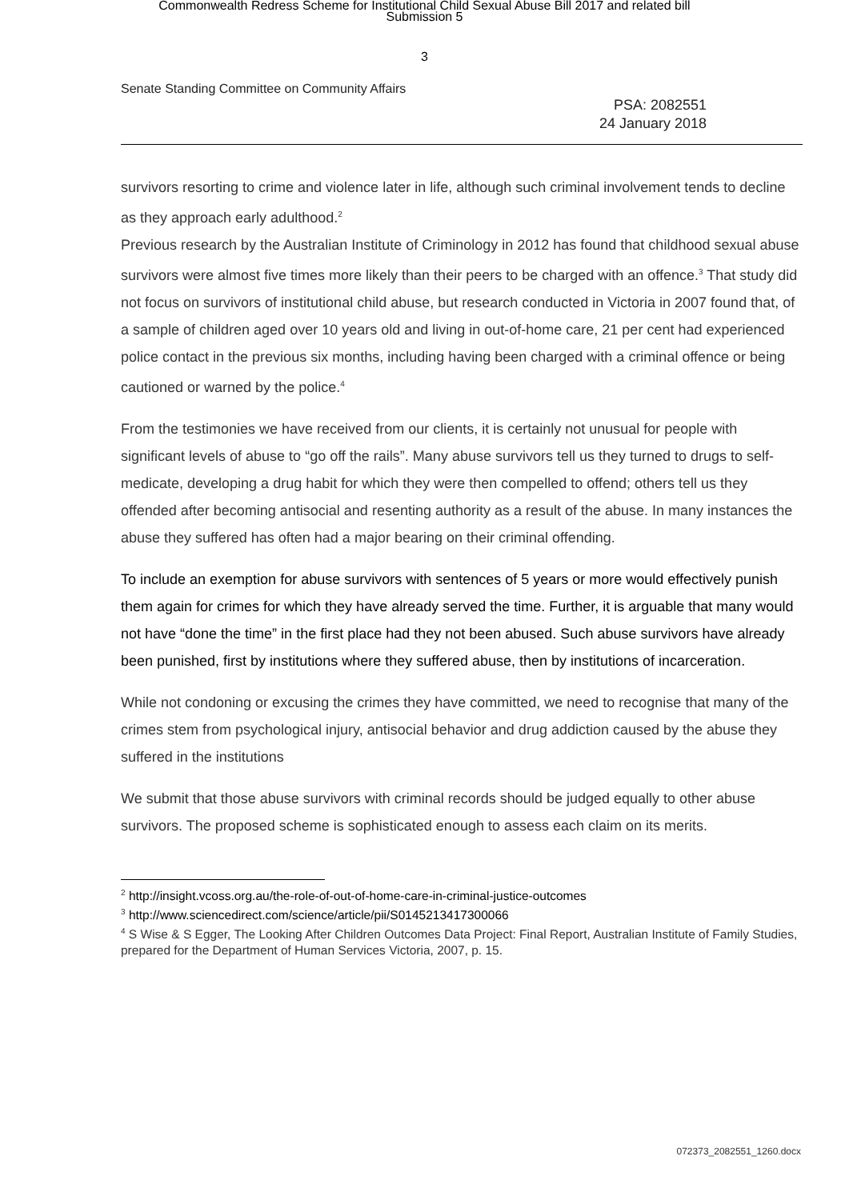Commonwealth Redress Scheme for Institutional Child Sexual Abuse Bill 2017 and related bill
Submission 5
3
Senate Standing Committee on Community Affairs
PSA: 2082551
24 January 2018
survivors resorting to crime and violence later in life, although such criminal involvement tends to decline as they approach early adulthood.<sup>2</sup>
Previous research by the Australian Institute of Criminology in 2012 has found that childhood sexual abuse survivors were almost five times more likely than their peers to be charged with an offence.<sup>3</sup> That study did not focus on survivors of institutional child abuse, but research conducted in Victoria in 2007 found that, of a sample of children aged over 10 years old and living in out-of-home care, 21 per cent had experienced police contact in the previous six months, including having been charged with a criminal offence or being cautioned or warned by the police.<sup>4</sup>
From the testimonies we have received from our clients, it is certainly not unusual for people with significant levels of abuse to “go off the rails”. Many abuse survivors tell us they turned to drugs to self-medicate, developing a drug habit for which they were then compelled to offend; others tell us they offended after becoming antisocial and resenting authority as a result of the abuse. In many instances the abuse they suffered has often had a major bearing on their criminal offending.
To include an exemption for abuse survivors with sentences of 5 years or more would effectively punish them again for crimes for which they have already served the time. Further, it is arguable that many would not have “done the time” in the first place had they not been abused. Such abuse survivors have already been punished, first by institutions where they suffered abuse, then by institutions of incarceration.
While not condoning or excusing the crimes they have committed, we need to recognise that many of the crimes stem from psychological injury, antisocial behavior and drug addiction caused by the abuse they suffered in the institutions
We submit that those abuse survivors with criminal records should be judged equally to other abuse survivors. The proposed scheme is sophisticated enough to assess each claim on its merits.
<sup>2</sup> http://insight.vcoss.org.au/the-role-of-out-of-home-care-in-criminal-justice-outcomes
<sup>3</sup> http://www.sciencedirect.com/science/article/pii/S0145213417300066
<sup>4</sup> S Wise & S Egger, The Looking After Children Outcomes Data Project: Final Report, Australian Institute of Family Studies, prepared for the Department of Human Services Victoria, 2007, p. 15.
072373_2082551_1260.docx